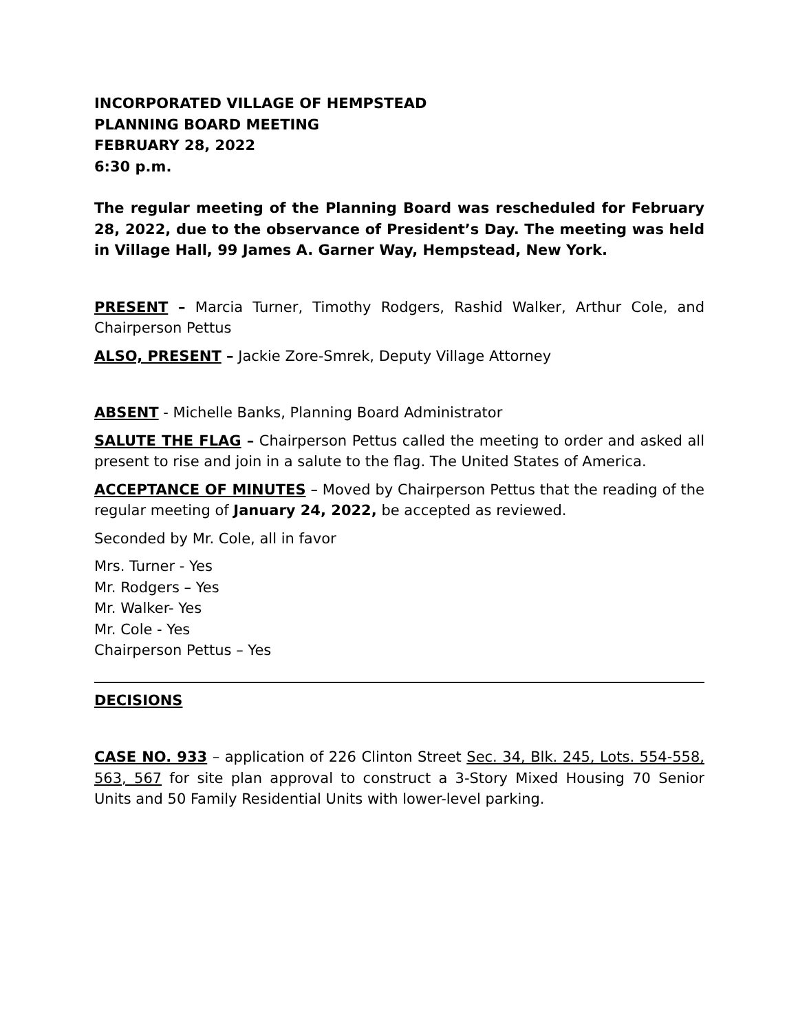INCORPORATED VILLAGE OF HEMPSTEAD
PLANNING BOARD MEETING
FEBRUARY 28, 2022
6:30 p.m.
The regular meeting of the Planning Board was rescheduled for February 28, 2022, due to the observance of President’s Day. The meeting was held in Village Hall, 99 James A. Garner Way, Hempstead, New York.
PRESENT – Marcia Turner, Timothy Rodgers, Rashid Walker, Arthur Cole, and Chairperson Pettus
ALSO, PRESENT – Jackie Zore-Smrek, Deputy Village Attorney
ABSENT - Michelle Banks, Planning Board Administrator
SALUTE THE FLAG – Chairperson Pettus called the meeting to order and asked all present to rise and join in a salute to the flag. The United States of America.
ACCEPTANCE OF MINUTES – Moved by Chairperson Pettus that the reading of the regular meeting of January 24, 2022, be accepted as reviewed.
Seconded by Mr. Cole, all in favor
Mrs. Turner - Yes
Mr. Rodgers – Yes
Mr. Walker- Yes
Mr. Cole - Yes
Chairperson Pettus – Yes
DECISIONS
CASE NO. 933 – application of 226 Clinton Street Sec. 34, Blk. 245, Lots. 554-558, 563, 567 for site plan approval to construct a 3-Story Mixed Housing 70 Senior Units and 50 Family Residential Units with lower-level parking.